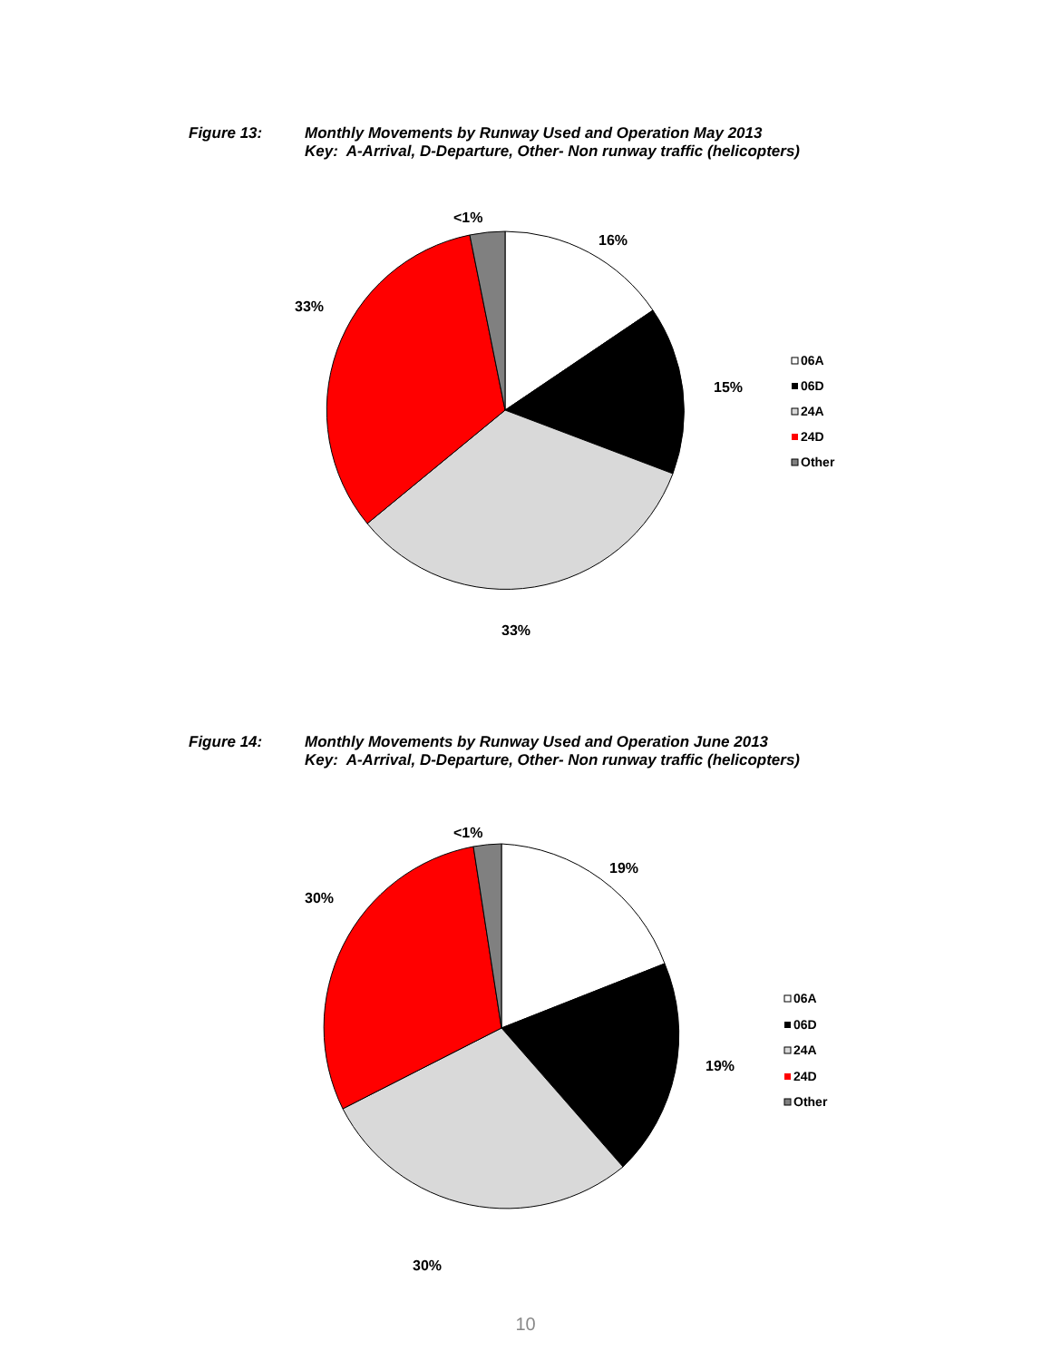Figure 13: Monthly Movements by Runway Used and Operation May 2013
Key: A-Arrival, D-Departure, Other- Non runway traffic (helicopters)
<1%
16%
33%
15%
33%
06A
06D
24A
24D
Other
Figure 14: Monthly Movements by Runway Used and Operation June 2013
Key: A-Arrival, D-Departure, Other- Non runway traffic (helicopters)
<1%
19%
30%
19%
30%
06A
06D
24A
24D
Other
10